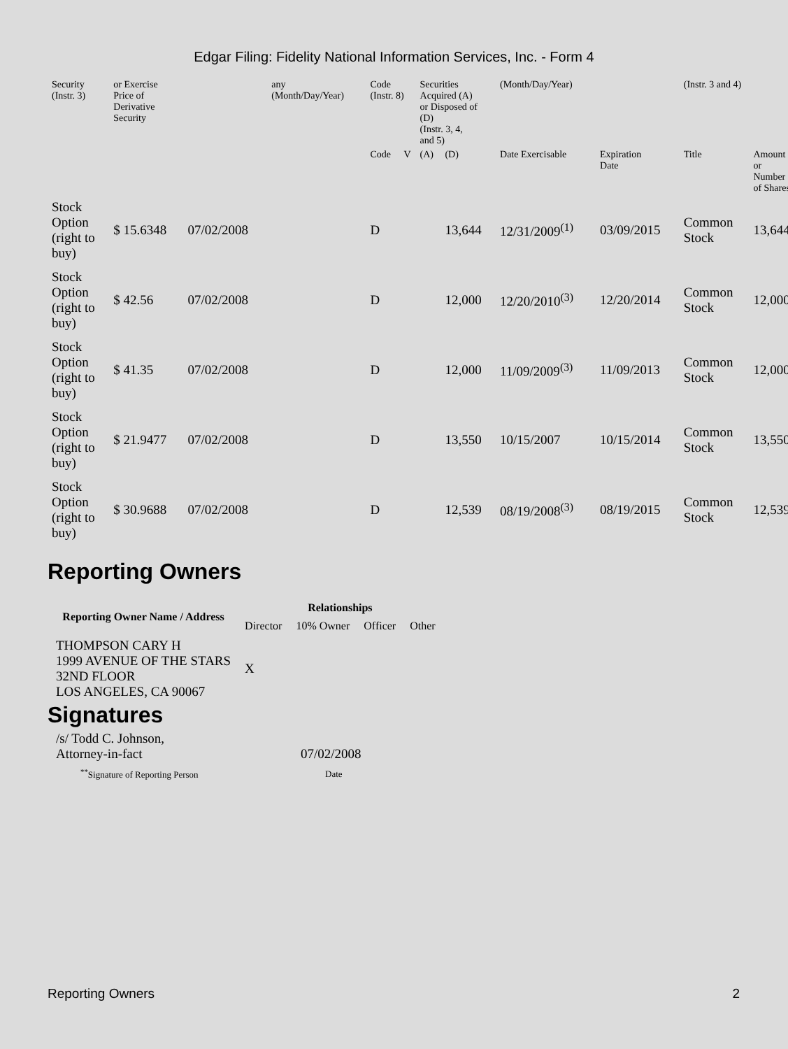Edgar Filing: Fidelity National Information Services, Inc. - Form 4
| Security (Instr. 3) | or Exercise Price of Derivative Security | | any (Month/Day/Year) | Code (Instr. 8) | | Securities Acquired (A) or Disposed of (D) (Instr. 3, 4, and 5) | | (Month/Day/Year) | | (Instr. 3 and 4) | |
| --- | --- | --- | --- | --- | --- | --- | --- | --- | --- | --- | --- |
| | | | | Code | V | (A) | (D) | Date Exercisable | Expiration Date | Title | Amount or Number of Shares |
| Stock Option (right to buy) | $ 15.6348 | 07/02/2008 | | D | | | 13,644 | 12/31/2009<sup>(1)</sup> | 03/09/2015 | Common Stock | 13,644 |
| Stock Option (right to buy) | $ 42.56 | 07/02/2008 | | D | | | 12,000 | 12/20/2010<sup>(3)</sup> | 12/20/2014 | Common Stock | 12,000 |
| Stock Option (right to buy) | $ 41.35 | 07/02/2008 | | D | | | 12,000 | 11/09/2009<sup>(3)</sup> | 11/09/2013 | Common Stock | 12,000 |
| Stock Option (right to buy) | $ 21.9477 | 07/02/2008 | | D | | | 13,550 | 10/15/2007 | 10/15/2014 | Common Stock | 13,550 |
| Stock Option (right to buy) | $ 30.9688 | 07/02/2008 | | D | | | 12,539 | 08/19/2008<sup>(3)</sup> | 08/19/2015 | Common Stock | 12,539 |
Reporting Owners
| Reporting Owner Name / Address | Relationships | | | |
| --- | --- | --- | --- | --- |
| | Director | 10% Owner | Officer | Other |
| THOMPSON CARY H 1999 AVENUE OF THE STARS 32ND FLOOR LOS ANGELES, CA 90067 | X | | | |
Signatures
| /s/ Todd C. Johnson, Attorney-in-fact | 07/02/2008 |
| <sup>**</sup> Signature of Reporting Person | Date |
Reporting Owners 2